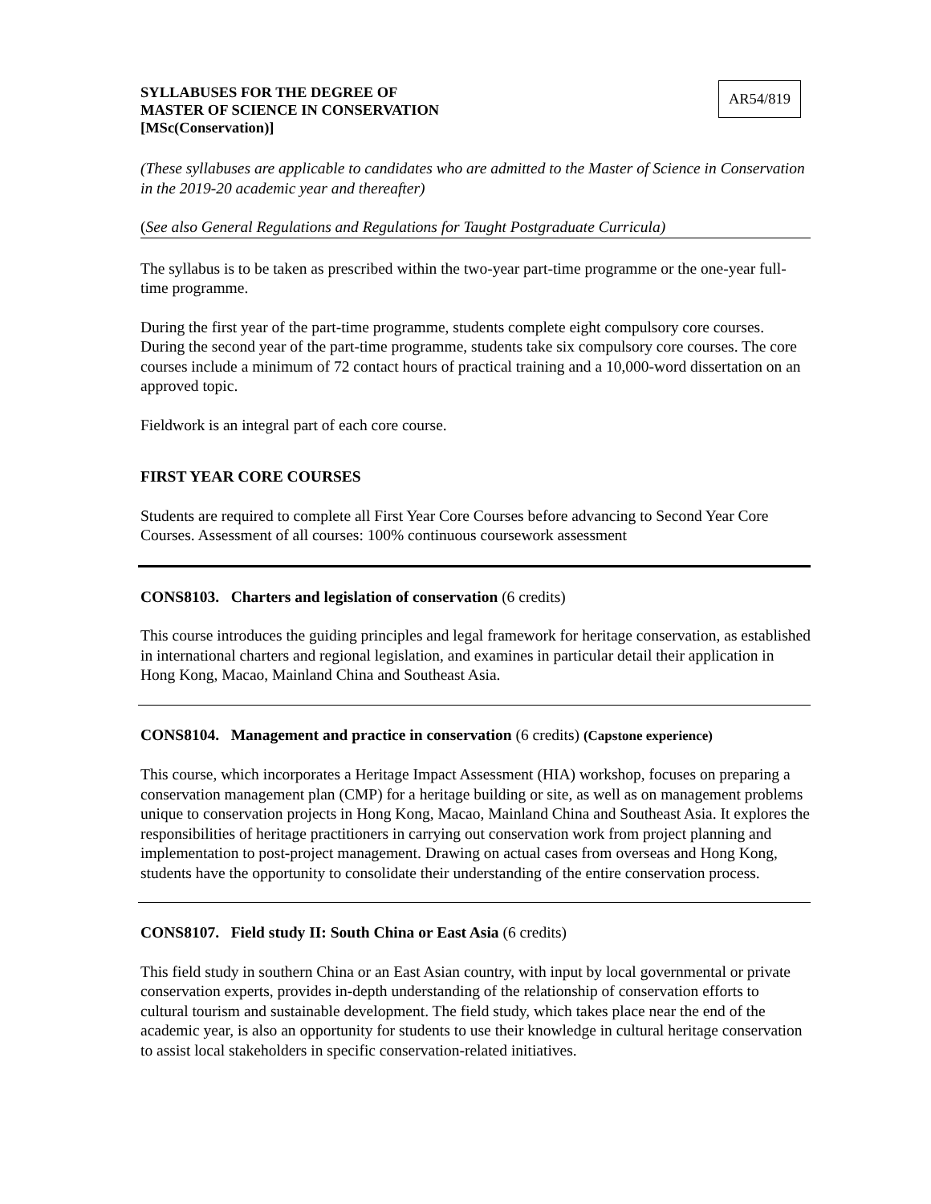SYLLABUSES FOR THE DEGREE OF
MASTER OF SCIENCE IN CONSERVATION
[MSc(Conservation)]
AR54/819
(These syllabuses are applicable to candidates who are admitted to the Master of Science in Conservation in the 2019-20 academic year and thereafter)
(See also General Regulations and Regulations for Taught Postgraduate Curricula)
The syllabus is to be taken as prescribed within the two-year part-time programme or the one-year full-time programme.
During the first year of the part-time programme, students complete eight compulsory core courses. During the second year of the part-time programme, students take six compulsory core courses. The core courses include a minimum of 72 contact hours of practical training and a 10,000-word dissertation on an approved topic.
Fieldwork is an integral part of each core course.
FIRST YEAR CORE COURSES
Students are required to complete all First Year Core Courses before advancing to Second Year Core Courses. Assessment of all courses: 100% continuous coursework assessment
CONS8103. Charters and legislation of conservation (6 credits)
This course introduces the guiding principles and legal framework for heritage conservation, as established in international charters and regional legislation, and examines in particular detail their application in Hong Kong, Macao, Mainland China and Southeast Asia.
CONS8104. Management and practice in conservation (6 credits) (Capstone experience)
This course, which incorporates a Heritage Impact Assessment (HIA) workshop, focuses on preparing a conservation management plan (CMP) for a heritage building or site, as well as on management problems unique to conservation projects in Hong Kong, Macao, Mainland China and Southeast Asia. It explores the responsibilities of heritage practitioners in carrying out conservation work from project planning and implementation to post-project management. Drawing on actual cases from overseas and Hong Kong, students have the opportunity to consolidate their understanding of the entire conservation process.
CONS8107. Field study II: South China or East Asia (6 credits)
This field study in southern China or an East Asian country, with input by local governmental or private conservation experts, provides in-depth understanding of the relationship of conservation efforts to cultural tourism and sustainable development. The field study, which takes place near the end of the academic year, is also an opportunity for students to use their knowledge in cultural heritage conservation to assist local stakeholders in specific conservation-related initiatives.